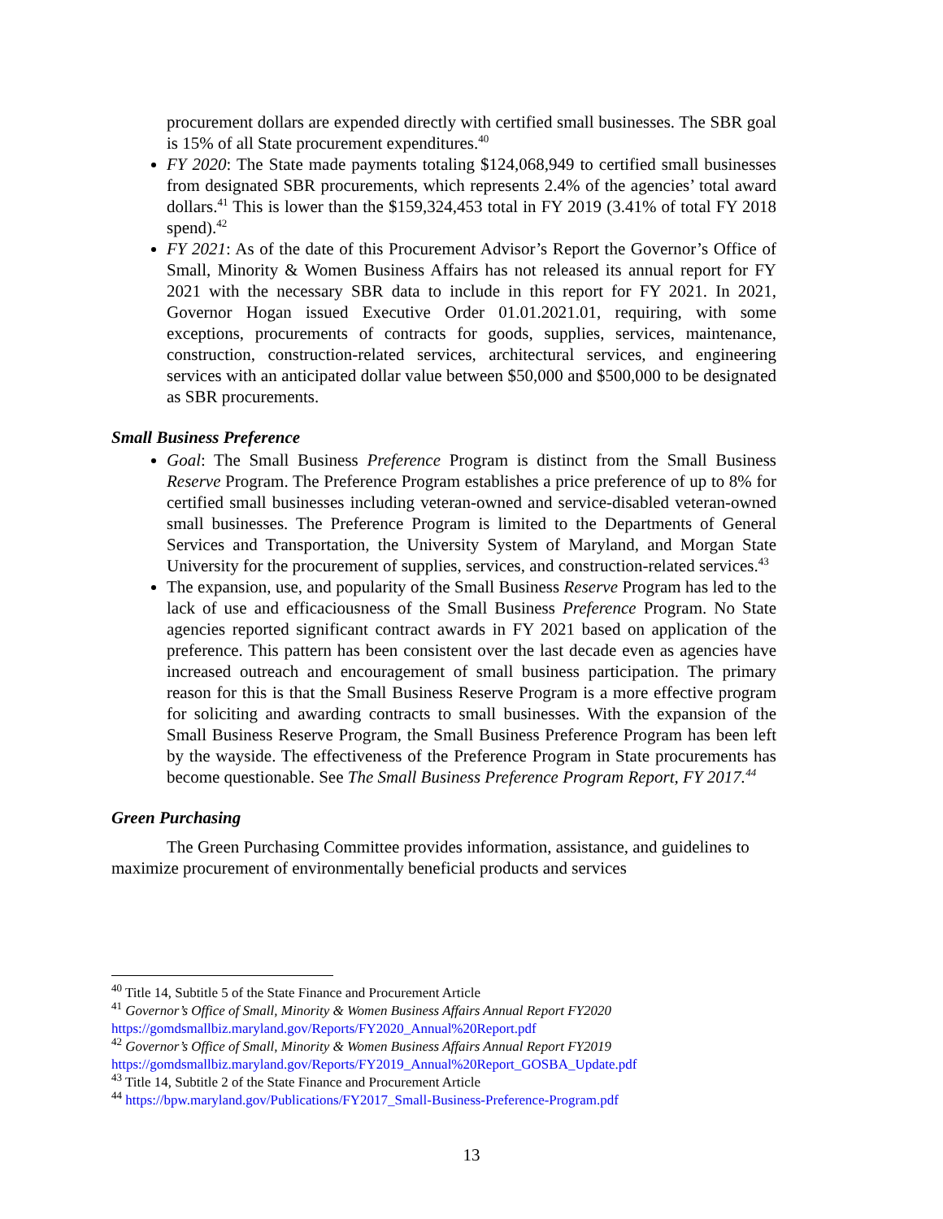procurement dollars are expended directly with certified small businesses. The SBR goal is 15% of all State procurement expenditures.<sup>40</sup>
FY 2020: The State made payments totaling $124,068,949 to certified small businesses from designated SBR procurements, which represents 2.4% of the agencies’ total award dollars.<sup>41</sup> This is lower than the $159,324,453 total in FY 2019 (3.41% of total FY 2018 spend).<sup>42</sup>
FY 2021: As of the date of this Procurement Advisor’s Report the Governor’s Office of Small, Minority & Women Business Affairs has not released its annual report for FY 2021 with the necessary SBR data to include in this report for FY 2021. In 2021, Governor Hogan issued Executive Order 01.01.2021.01, requiring, with some exceptions, procurements of contracts for goods, supplies, services, maintenance, construction, construction-related services, architectural services, and engineering services with an anticipated dollar value between $50,000 and $500,000 to be designated as SBR procurements.
Small Business Preference
Goal: The Small Business Preference Program is distinct from the Small Business Reserve Program. The Preference Program establishes a price preference of up to 8% for certified small businesses including veteran-owned and service-disabled veteran-owned small businesses. The Preference Program is limited to the Departments of General Services and Transportation, the University System of Maryland, and Morgan State University for the procurement of supplies, services, and construction-related services.<sup>43</sup>
The expansion, use, and popularity of the Small Business Reserve Program has led to the lack of use and efficaciousness of the Small Business Preference Program. No State agencies reported significant contract awards in FY 2021 based on application of the preference. This pattern has been consistent over the last decade even as agencies have increased outreach and encouragement of small business participation. The primary reason for this is that the Small Business Reserve Program is a more effective program for soliciting and awarding contracts to small businesses. With the expansion of the Small Business Reserve Program, the Small Business Preference Program has been left by the wayside. The effectiveness of the Preference Program in State procurements has become questionable. See The Small Business Preference Program Report, FY 2017.<sup>44</sup>
Green Purchasing
The Green Purchasing Committee provides information, assistance, and guidelines to maximize procurement of environmentally beneficial products and services
<sup>40</sup> Title 14, Subtitle 5 of the State Finance and Procurement Article
<sup>41</sup> Governor’s Office of Small, Minority & Women Business Affairs Annual Report FY2020
https://gomdsmallbiz.maryland.gov/Reports/FY2020_Annual%20Report.pdf
<sup>42</sup> Governor’s Office of Small, Minority & Women Business Affairs Annual Report FY2019
https://gomdsmallbiz.maryland.gov/Reports/FY2019_Annual%20Report_GOSBA_Update.pdf
<sup>43</sup> Title 14, Subtitle 2 of the State Finance and Procurement Article
<sup>44</sup> https://bpw.maryland.gov/Publications/FY2017_Small-Business-Preference-Program.pdf
13